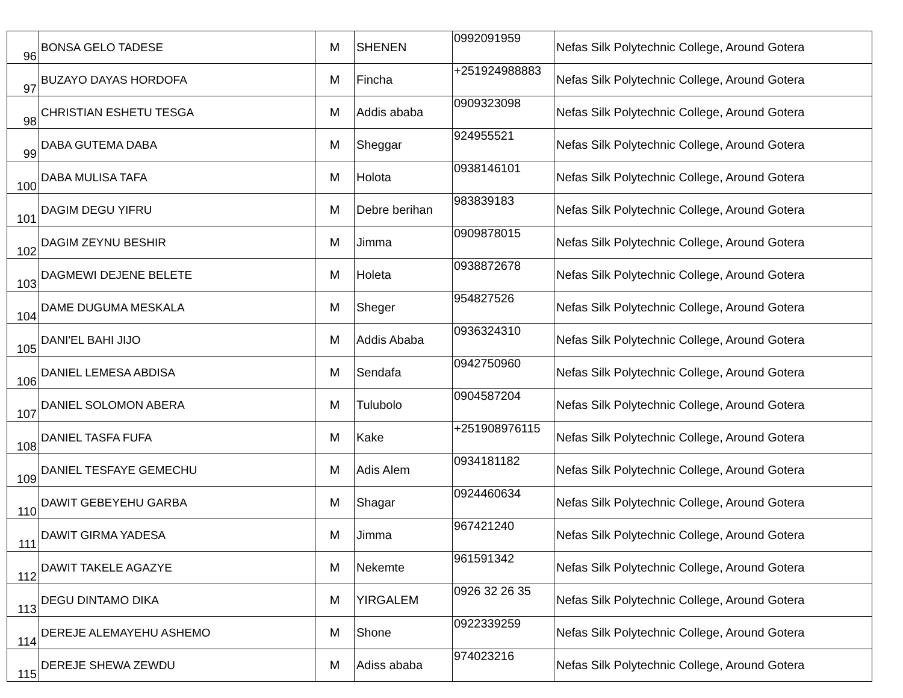| 96 | BONSA GELO TADESE | M | SHENEN | 0992091959 | Nefas Silk Polytechnic College, Around Gotera |
| 97 | BUZAYO DAYAS HORDOFA | M | Fincha | +251924988883 | Nefas Silk Polytechnic College, Around Gotera |
| 98 | CHRISTIAN ESHETU TESGA | M | Addis ababa | 0909323098 | Nefas Silk Polytechnic College, Around Gotera |
| 99 | DABA GUTEMA DABA | M | Sheggar | 924955521 | Nefas Silk Polytechnic College, Around Gotera |
| 100 | DABA MULISA TAFA | M | Holota | 0938146101 | Nefas Silk Polytechnic College, Around Gotera |
| 101 | DAGIM DEGU YIFRU | M | Debre berihan | 983839183 | Nefas Silk Polytechnic College, Around Gotera |
| 102 | DAGIM ZEYNU BESHIR | M | Jimma | 0909878015 | Nefas Silk Polytechnic College, Around Gotera |
| 103 | DAGMEWI DEJENE BELETE | M | Holeta | 0938872678 | Nefas Silk Polytechnic College, Around Gotera |
| 104 | DAME DUGUMA MESKALA | M | Sheger | 954827526 | Nefas Silk Polytechnic College, Around Gotera |
| 105 | DANI'EL BAHI JIJO | M | Addis Ababa | 0936324310 | Nefas Silk Polytechnic College, Around Gotera |
| 106 | DANIEL LEMESA ABDISA | M | Sendafa | 0942750960 | Nefas Silk Polytechnic College, Around Gotera |
| 107 | DANIEL SOLOMON ABERA | M | Tulubolo | 0904587204 | Nefas Silk Polytechnic College, Around Gotera |
| 108 | DANIEL TASFA FUFA | M | Kake | +251908976115 | Nefas Silk Polytechnic College, Around Gotera |
| 109 | DANIEL TESFAYE GEMECHU | M | Adis Alem | 0934181182 | Nefas Silk Polytechnic College, Around Gotera |
| 110 | DAWIT GEBEYEHU GARBA | M | Shagar | 0924460634 | Nefas Silk Polytechnic College, Around Gotera |
| 111 | DAWIT GIRMA YADESA | M | Jimma | 967421240 | Nefas Silk Polytechnic College, Around Gotera |
| 112 | DAWIT TAKELE AGAZYE | M | Nekemte | 961591342 | Nefas Silk Polytechnic College, Around Gotera |
| 113 | DEGU DINTAMO DIKA | M | YIRGALEM | 0926 32 26 35 | Nefas Silk Polytechnic College, Around Gotera |
| 114 | DEREJE ALEMAYEHU ASHEMO | M | Shone | 0922339259 | Nefas Silk Polytechnic College, Around Gotera |
| 115 | DEREJE SHEWA ZEWDU | M | Adiss ababa | 974023216 | Nefas Silk Polytechnic College, Around Gotera |